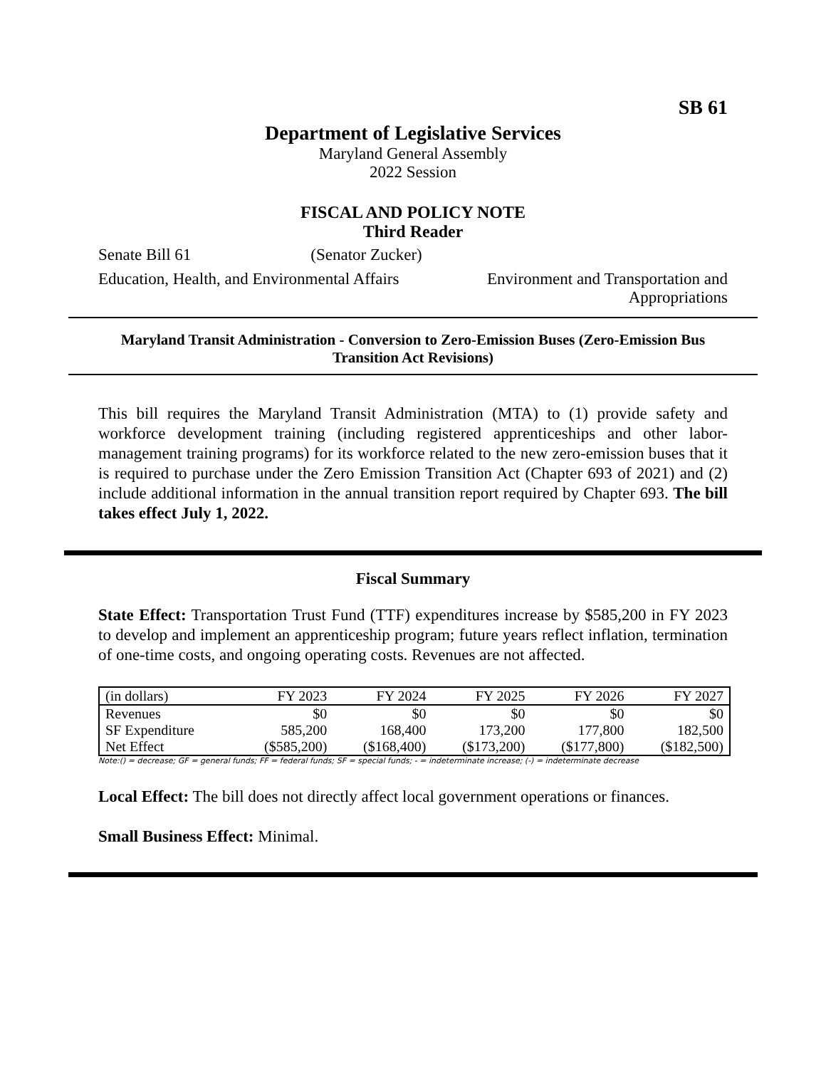SB 61
Department of Legislative Services
Maryland General Assembly
2022 Session
FISCAL AND POLICY NOTE
Third Reader
Senate Bill 61 (Senator Zucker)
Education, Health, and Environmental Affairs
Environment and Transportation and
Appropriations
Maryland Transit Administration - Conversion to Zero-Emission Buses (Zero-Emission Bus Transition Act Revisions)
This bill requires the Maryland Transit Administration (MTA) to (1) provide safety and workforce development training (including registered apprenticeships and other labor-management training programs) for its workforce related to the new zero-emission buses that it is required to purchase under the Zero Emission Transition Act (Chapter 693 of 2021) and (2) include additional information in the annual transition report required by Chapter 693. The bill takes effect July 1, 2022.
Fiscal Summary
State Effect: Transportation Trust Fund (TTF) expenditures increase by $585,200 in FY 2023 to develop and implement an apprenticeship program; future years reflect inflation, termination of one-time costs, and ongoing operating costs. Revenues are not affected.
| (in dollars) | FY 2023 | FY 2024 | FY 2025 | FY 2026 | FY 2027 |
| --- | --- | --- | --- | --- | --- |
| Revenues | $0 | $0 | $0 | $0 | $0 |
| SF Expenditure | 585,200 | 168,400 | 173,200 | 177,800 | 182,500 |
| Net Effect | ($585,200) | ($168,400) | ($173,200) | ($177,800) | ($182,500) |
Note:() = decrease; GF = general funds; FF = federal funds; SF = special funds; - = indeterminate increase; (-) = indeterminate decrease
Local Effect: The bill does not directly affect local government operations or finances.
Small Business Effect: Minimal.